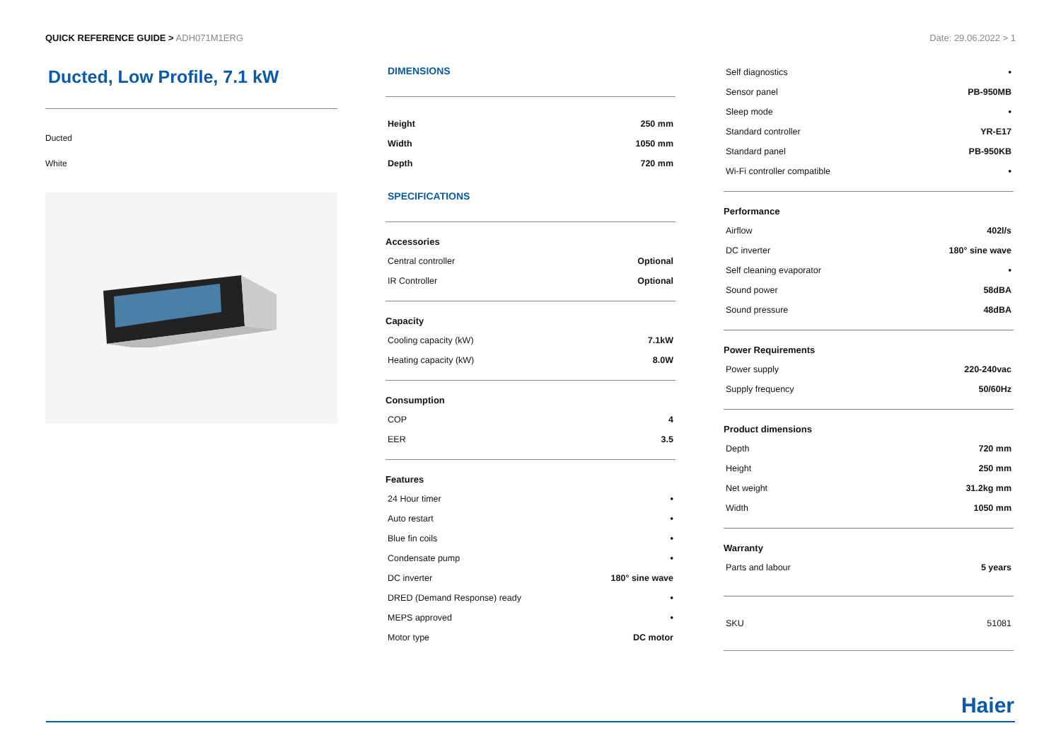QUICK REFERENCE GUIDE > ADH071M1ERG
Date: 29.06.2022 > 1
Ducted, Low Profile, 7.1 kW
Ducted
White
DIMENSIONS
| Height | 250 mm |
| Width | 1050 mm |
| Depth | 720 mm |
SPECIFICATIONS
Accessories
| Central controller | Optional |
| IR Controller | Optional |
Capacity
| Cooling capacity (kW) | 7.1kW |
| Heating capacity (kW) | 8.0W |
Consumption
| COP | 4 |
| EER | 3.5 |
Features
| 24 Hour timer | • |
| Auto restart | • |
| Blue fin coils | • |
| Condensate pump | • |
| DC inverter | 180° sine wave |
| DRED (Demand Response) ready | • |
| MEPS approved | • |
| Motor type | DC motor |
| Self diagnostics | • |
| Sensor panel | PB-950MB |
| Sleep mode | • |
| Standard controller | YR-E17 |
| Standard panel | PB-950KB |
| Wi-Fi controller compatible | • |
Performance
| Airflow | 402l/s |
| DC inverter | 180° sine wave |
| Self cleaning evaporator | • |
| Sound power | 58dBA |
| Sound pressure | 48dBA |
Power Requirements
| Power supply | 220-240vac |
| Supply frequency | 50/60Hz |
Product dimensions
| Depth | 720 mm |
| Height | 250 mm |
| Net weight | 31.2kg mm |
| Width | 1050 mm |
Warranty
| Parts and labour | 5 years |
| SKU | 51081 |
Haier